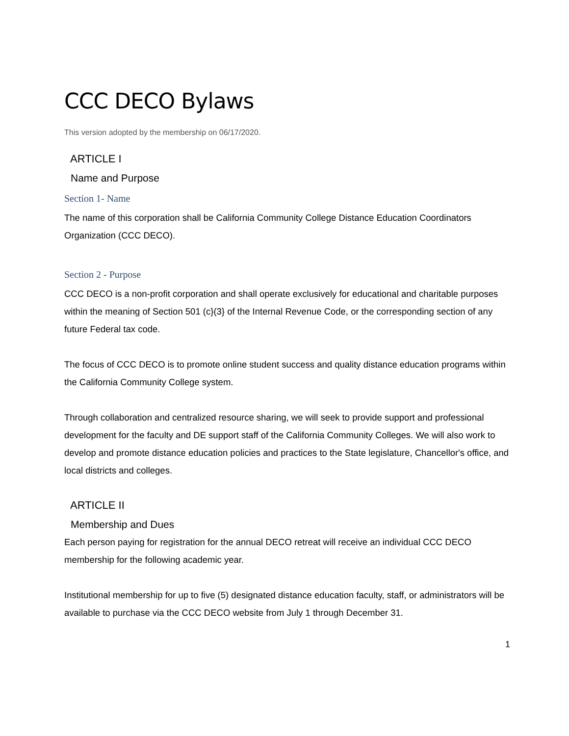CCC DECO Bylaws
This version adopted by the membership on 06/17/2020.
ARTICLE I
Name and Purpose
Section 1- Name
The name of this corporation shall be California Community College Distance Education Coordinators Organization (CCC DECO).
Section 2 - Purpose
CCC DECO is a non-profit corporation and shall operate exclusively for educational and charitable purposes within the meaning of Section 501 (c}(3} of the Internal Revenue Code, or the corresponding section of any future Federal tax code.
The focus of CCC DECO is to promote online student success and quality distance education programs within the California Community College system.
Through collaboration and centralized resource sharing, we will seek to provide support and professional development for the faculty and DE support staff of the California Community Colleges. We will also work to develop and promote distance education policies and practices to the State legislature, Chancellor's office, and local districts and colleges.
ARTICLE II
Membership and Dues
Each person paying for registration for the annual DECO retreat will receive an individual CCC DECO membership for the following academic year.
Institutional membership for up to five (5) designated distance education faculty, staff, or administrators will be available to purchase via the CCC DECO website from July 1 through December 31.
1